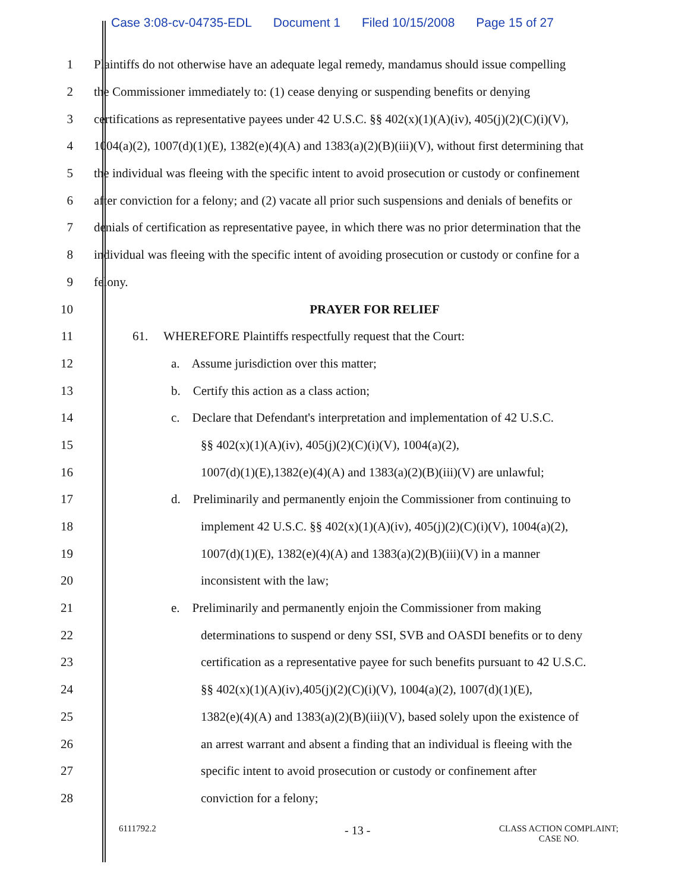Case 3:08-cv-04735-EDL Document 1 Filed 10/15/2008 Page 15 of 27
1
Plaintiffs do not otherwise have an adequate legal remedy, mandamus should issue compelling
2
the Commissioner immediately to: (1) cease denying or suspending benefits or denying
3
certifications as representative payees under 42 U.S.C. §§ 402(x)(1)(A)(iv), 405(j)(2)(C)(i)(V),
4
1004(a)(2), 1007(d)(1)(E), 1382(e)(4)(A) and 1383(a)(2)(B)(iii)(V), without first determining that
5
the individual was fleeing with the specific intent to avoid prosecution or custody or confinement
6
after conviction for a felony; and (2) vacate all prior such suspensions and denials of benefits or
7
denials of certification as representative payee, in which there was no prior determination that the
8
individual was fleeing with the specific intent of avoiding prosecution or custody or confine for a
9 felony.
10 PRAYER FOR RELIEF
11
61. WHEREFORE Plaintiffs respectfully request that the Court:
12
a. Assume jurisdiction over this matter;
13
b. Certify this action as a class action;
14
c. Declare that Defendant's interpretation and implementation of 42 U.S.C.
15
§§ 402(x)(1)(A)(iv), 405(j)(2)(C)(i)(V), 1004(a)(2),
16
1007(d)(1)(E),1382(e)(4)(A) and 1383(a)(2)(B)(iii)(V) are unlawful;
17
d. Preliminarily and permanently enjoin the Commissioner from continuing to
18
implement 42 U.S.C. §§ 402(x)(1)(A)(iv), 405(j)(2)(C)(i)(V), 1004(a)(2),
19
1007(d)(1)(E), 1382(e)(4)(A) and 1383(a)(2)(B)(iii)(V) in a manner
20 inconsistent with the law;
21
e. Preliminarily and permanently enjoin the Commissioner from making
22
determinations to suspend or deny SSI, SVB and OASDI benefits or to deny
23
certification as a representative payee for such benefits pursuant to 42 U.S.C.
24
§§ 402(x)(1)(A)(iv),405(j)(2)(C)(i)(V), 1004(a)(2), 1007(d)(1)(E),
25
1382(e)(4)(A) and 1383(a)(2)(B)(iii)(V), based solely upon the existence of
26
an arrest warrant and absent a finding that an individual is fleeing with the
27
specific intent to avoid prosecution or custody or confinement after
28 conviction for a felony;
6111792.2
- 13 -
CLASS ACTION COMPLAINT;
CASE NO.